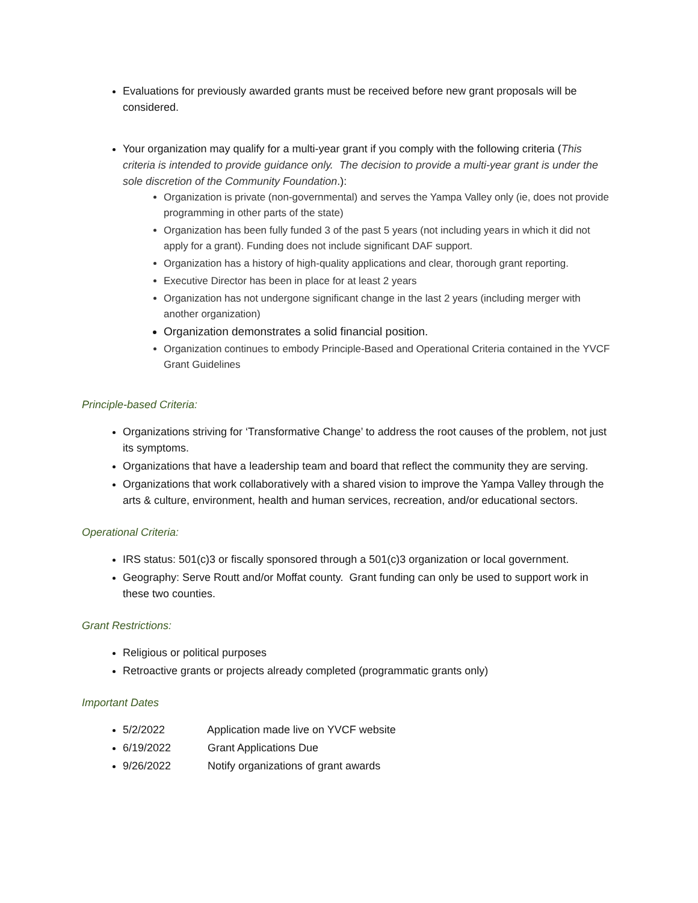Evaluations for previously awarded grants must be received before new grant proposals will be considered.
Your organization may qualify for a multi-year grant if you comply with the following criteria (This criteria is intended to provide guidance only. The decision to provide a multi-year grant is under the sole discretion of the Community Foundation.):
Organization is private (non-governmental) and serves the Yampa Valley only (ie, does not provide programming in other parts of the state)
Organization has been fully funded 3 of the past 5 years (not including years in which it did not apply for a grant). Funding does not include significant DAF support.
Organization has a history of high-quality applications and clear, thorough grant reporting.
Executive Director has been in place for at least 2 years
Organization has not undergone significant change in the last 2 years (including merger with another organization)
Organization demonstrates a solid financial position.
Organization continues to embody Principle-Based and Operational Criteria contained in the YVCF Grant Guidelines
Principle-based Criteria:
Organizations striving for ‘Transformative Change’ to address the root causes of the problem, not just its symptoms.
Organizations that have a leadership team and board that reflect the community they are serving.
Organizations that work collaboratively with a shared vision to improve the Yampa Valley through the arts & culture, environment, health and human services, recreation, and/or educational sectors.
Operational Criteria:
IRS status: 501(c)3 or fiscally sponsored through a 501(c)3 organization or local government.
Geography: Serve Routt and/or Moffat county. Grant funding can only be used to support work in these two counties.
Grant Restrictions:
Religious or political purposes
Retroactive grants or projects already completed (programmatic grants only)
Important Dates
5/2/2022 Application made live on YVCF website
6/19/2022 Grant Applications Due
9/26/2022 Notify organizations of grant awards